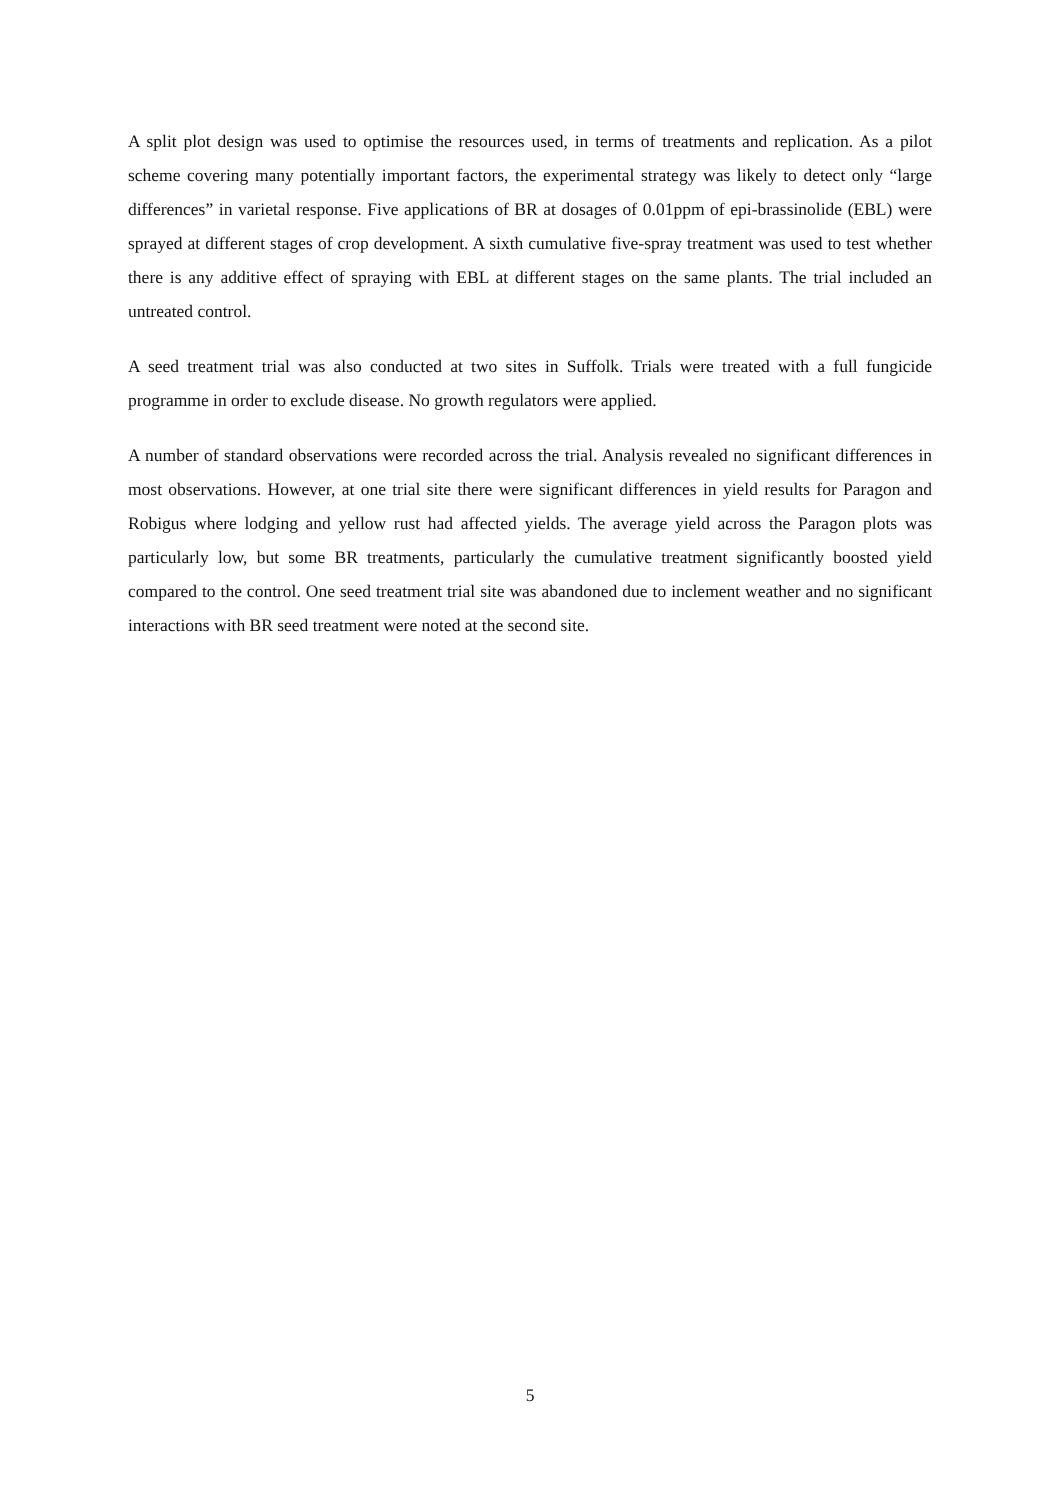A split plot design was used to optimise the resources used, in terms of treatments and replication. As a pilot scheme covering many potentially important factors, the experimental strategy was likely to detect only “large differences” in varietal response. Five applications of BR at dosages of 0.01ppm of epi-brassinolide (EBL) were sprayed at different stages of crop development. A sixth cumulative five-spray treatment was used to test whether there is any additive effect of spraying with EBL at different stages on the same plants. The trial included an untreated control.
A seed treatment trial was also conducted at two sites in Suffolk. Trials were treated with a full fungicide programme in order to exclude disease. No growth regulators were applied.
A number of standard observations were recorded across the trial. Analysis revealed no significant differences in most observations. However, at one trial site there were significant differences in yield results for Paragon and Robigus where lodging and yellow rust had affected yields. The average yield across the Paragon plots was particularly low, but some BR treatments, particularly the cumulative treatment significantly boosted yield compared to the control. One seed treatment trial site was abandoned due to inclement weather and no significant interactions with BR seed treatment were noted at the second site.
5